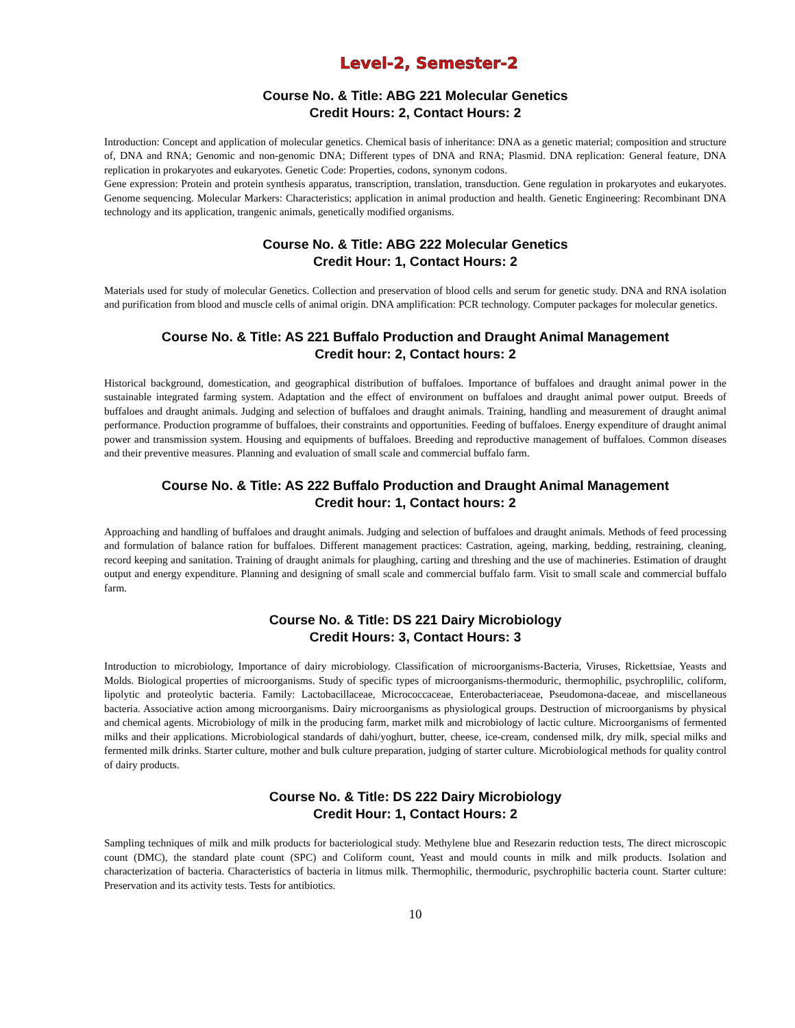Level-2, Semester-2
Course No. & Title: ABG 221 Molecular Genetics
Credit Hours: 2, Contact Hours: 2
Introduction: Concept and application of molecular genetics. Chemical basis of inheritance: DNA as a genetic material; composition and structure of, DNA and RNA; Genomic and non-genomic DNA; Different types of DNA and RNA; Plasmid. DNA replication: General feature, DNA replication in prokaryotes and eukaryotes. Genetic Code: Properties, codons, synonym codons.
Gene expression: Protein and protein synthesis apparatus, transcription, translation, transduction. Gene regulation in prokaryotes and eukaryotes. Genome sequencing. Molecular Markers: Characteristics; application in animal production and health. Genetic Engineering: Recombinant DNA technology and its application, trangenic animals, genetically modified organisms.
Course No. & Title: ABG 222 Molecular Genetics
Credit Hour: 1, Contact Hours: 2
Materials used for study of molecular Genetics. Collection and preservation of blood cells and serum for genetic study. DNA and RNA isolation and purification from blood and muscle cells of animal origin. DNA amplification: PCR technology. Computer packages for molecular genetics.
Course No. & Title: AS 221 Buffalo Production and Draught Animal Management
Credit hour: 2, Contact hours: 2
Historical background, domestication, and geographical distribution of buffaloes. Importance of buffaloes and draught animal power in the sustainable integrated farming system. Adaptation and the effect of environment on buffaloes and draught animal power output. Breeds of buffaloes and draught animals. Judging and selection of buffaloes and draught animals. Training, handling and measurement of draught animal performance. Production programme of buffaloes, their constraints and opportunities. Feeding of buffaloes. Energy expenditure of draught animal power and transmission system. Housing and equipments of buffaloes. Breeding and reproductive management of buffaloes. Common diseases and their preventive measures. Planning and evaluation of small scale and commercial buffalo farm.
Course No. & Title: AS 222 Buffalo Production and Draught Animal Management
Credit hour: 1, Contact hours: 2
Approaching and handling of buffaloes and draught animals. Judging and selection of buffaloes and draught animals. Methods of feed processing and formulation of balance ration for buffaloes. Different management practices: Castration, ageing, marking, bedding, restraining, cleaning, record keeping and sanitation. Training of draught animals for plaughing, carting and threshing and the use of machineries. Estimation of draught output and energy expenditure. Planning and designing of small scale and commercial buffalo farm. Visit to small scale and commercial buffalo farm.
Course No. & Title: DS 221 Dairy Microbiology
Credit Hours: 3, Contact Hours: 3
Introduction to microbiology, Importance of dairy microbiology. Classification of microorganisms-Bacteria, Viruses, Rickettsiae, Yeasts and Molds. Biological properties of microorganisms. Study of specific types of microorganisms-thermoduric, thermophilic, psychroplilic, coliform, lipolytic and proteolytic bacteria. Family: Lactobacillaceae, Micrococcaceae, Enterobacteriaceae, Pseudomona-daceae, and miscellaneous bacteria. Associative action among microorganisms. Dairy microorganisms as physiological groups. Destruction of microorganisms by physical and chemical agents. Microbiology of milk in the producing farm, market milk and microbiology of lactic culture. Microorganisms of fermented milks and their applications. Microbiological standards of dahi/yoghurt, butter, cheese, ice-cream, condensed milk, dry milk, special milks and fermented milk drinks. Starter culture, mother and bulk culture preparation, judging of starter culture. Microbiological methods for quality control of dairy products.
Course No. & Title: DS 222 Dairy Microbiology
Credit Hour: 1, Contact Hours: 2
Sampling techniques of milk and milk products for bacteriological study. Methylene blue and Resezarin reduction tests, The direct microscopic count (DMC), the standard plate count (SPC) and Coliform count, Yeast and mould counts in milk and milk products. Isolation and characterization of bacteria. Characteristics of bacteria in litmus milk. Thermophilic, thermoduric, psychrophilic bacteria count. Starter culture: Preservation and its activity tests. Tests for antibiotics.
10